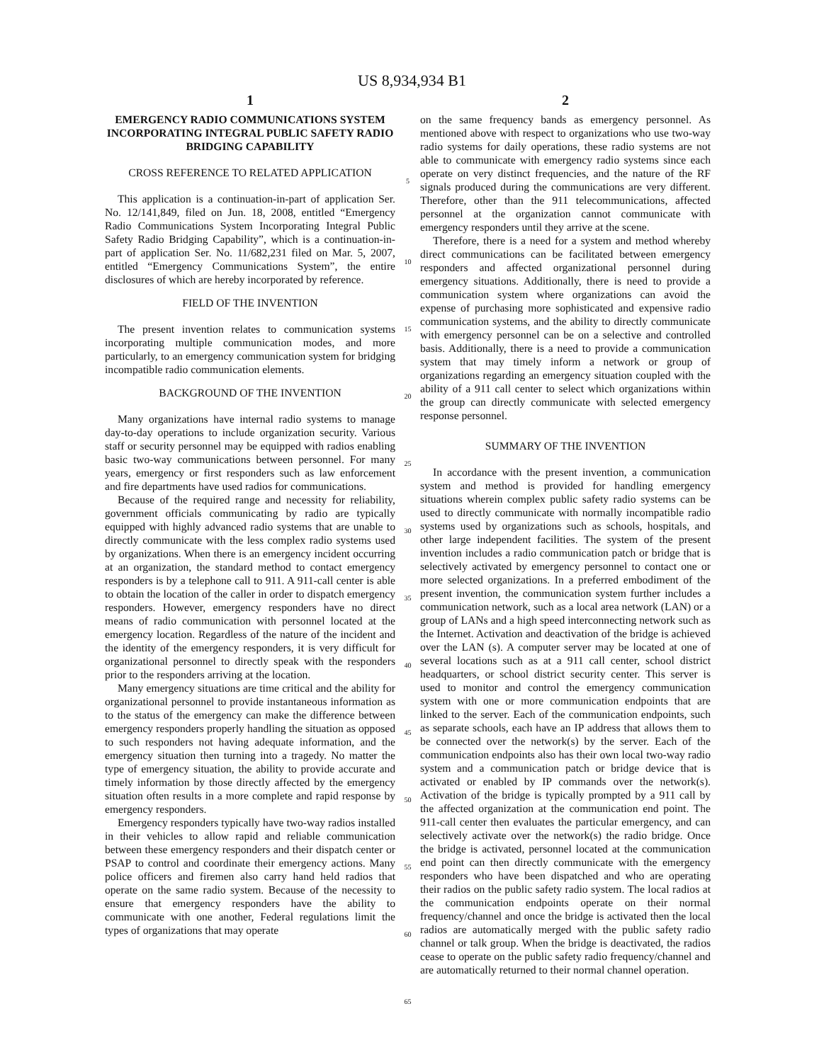US 8,934,934 B1
1
EMERGENCY RADIO COMMUNICATIONS SYSTEM INCORPORATING INTEGRAL PUBLIC SAFETY RADIO BRIDGING CAPABILITY
CROSS REFERENCE TO RELATED APPLICATION
This application is a continuation-in-part of application Ser. No. 12/141,849, filed on Jun. 18, 2008, entitled “Emergency Radio Communications System Incorporating Integral Public Safety Radio Bridging Capability”, which is a continuation-in-part of application Ser. No. 11/682,231 filed on Mar. 5, 2007, entitled “Emergency Communications System”, the entire disclosures of which are hereby incorporated by reference.
FIELD OF THE INVENTION
The present invention relates to communication systems incorporating multiple communication modes, and more particularly, to an emergency communication system for bridging incompatible radio communication elements.
BACKGROUND OF THE INVENTION
Many organizations have internal radio systems to manage day-to-day operations to include organization security. Various staff or security personnel may be equipped with radios enabling basic two-way communications between personnel. For many years, emergency or first responders such as law enforcement and fire departments have used radios for communications.
Because of the required range and necessity for reliability, government officials communicating by radio are typically equipped with highly advanced radio systems that are unable to directly communicate with the less complex radio systems used by organizations. When there is an emergency incident occurring at an organization, the standard method to contact emergency responders is by a telephone call to 911. A 911-call center is able to obtain the location of the caller in order to dispatch emergency responders. However, emergency responders have no direct means of radio communication with personnel located at the emergency location. Regardless of the nature of the incident and the identity of the emergency responders, it is very difficult for organizational personnel to directly speak with the responders prior to the responders arriving at the location.
Many emergency situations are time critical and the ability for organizational personnel to provide instantaneous information as to the status of the emergency can make the difference between emergency responders properly handling the situation as opposed to such responders not having adequate information, and the emergency situation then turning into a tragedy. No matter the type of emergency situation, the ability to provide accurate and timely information by those directly affected by the emergency situation often results in a more complete and rapid response by emergency responders.
Emergency responders typically have two-way radios installed in their vehicles to allow rapid and reliable communication between these emergency responders and their dispatch center or PSAP to control and coordinate their emergency actions. Many police officers and firemen also carry hand held radios that operate on the same radio system. Because of the necessity to ensure that emergency responders have the ability to communicate with one another, Federal regulations limit the types of organizations that may operate
5
10
15
20
25
30
35
40
45
50
55
60
65
2
on the same frequency bands as emergency personnel. As mentioned above with respect to organizations who use two-way radio systems for daily operations, these radio systems are not able to communicate with emergency radio systems since each operate on very distinct frequencies, and the nature of the RF signals produced during the communications are very different. Therefore, other than the 911 telecommunications, affected personnel at the organization cannot communicate with emergency responders until they arrive at the scene.
Therefore, there is a need for a system and method whereby direct communications can be facilitated between emergency responders and affected organizational personnel during emergency situations. Additionally, there is need to provide a communication system where organizations can avoid the expense of purchasing more sophisticated and expensive radio communication systems, and the ability to directly communicate with emergency personnel can be on a selective and controlled basis. Additionally, there is a need to provide a communication system that may timely inform a network or group of organizations regarding an emergency situation coupled with the ability of a 911 call center to select which organizations within the group can directly communicate with selected emergency response personnel.
SUMMARY OF THE INVENTION
In accordance with the present invention, a communication system and method is provided for handling emergency situations wherein complex public safety radio systems can be used to directly communicate with normally incompatible radio systems used by organizations such as schools, hospitals, and other large independent facilities. The system of the present invention includes a radio communication patch or bridge that is selectively activated by emergency personnel to contact one or more selected organizations. In a preferred embodiment of the present invention, the communication system further includes a communication network, such as a local area network (LAN) or a group of LANs and a high speed interconnecting network such as the Internet. Activation and deactivation of the bridge is achieved over the LAN (s). A computer server may be located at one of several locations such as at a 911 call center, school district headquarters, or school district security center. This server is used to monitor and control the emergency communication system with one or more communication endpoints that are linked to the server. Each of the communication endpoints, such as separate schools, each have an IP address that allows them to be connected over the network(s) by the server. Each of the communication endpoints also has their own local two-way radio system and a communication patch or bridge device that is activated or enabled by IP commands over the network(s). Activation of the bridge is typically prompted by a 911 call by the affected organization at the communication end point. The 911-call center then evaluates the particular emergency, and can selectively activate over the network(s) the radio bridge. Once the bridge is activated, personnel located at the communication end point can then directly communicate with the emergency responders who have been dispatched and who are operating their radios on the public safety radio system. The local radios at the communication endpoints operate on their normal frequency/channel and once the bridge is activated then the local radios are automatically merged with the public safety radio channel or talk group. When the bridge is deactivated, the radios cease to operate on the public safety radio frequency/channel and are automatically returned to their normal channel operation.